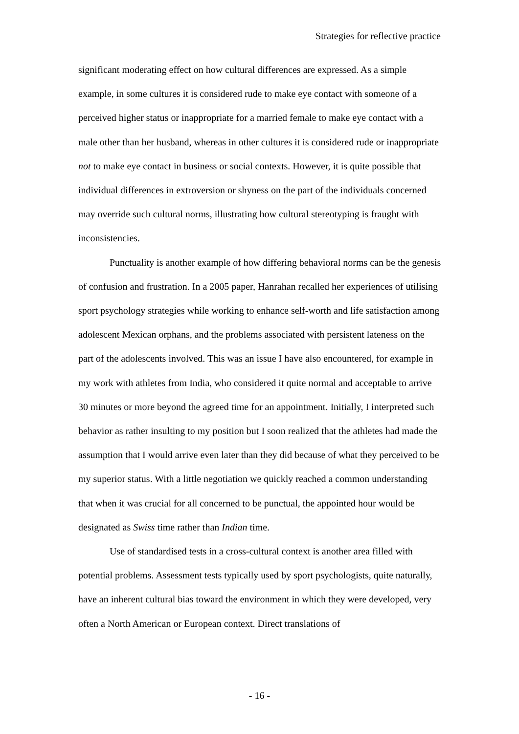Strategies for reflective practice
significant moderating effect on how cultural differences are expressed. As a simple example, in some cultures it is considered rude to make eye contact with someone of a perceived higher status or inappropriate for a married female to make eye contact with a male other than her husband, whereas in other cultures it is considered rude or inappropriate not to make eye contact in business or social contexts. However, it is quite possible that individual differences in extroversion or shyness on the part of the individuals concerned may override such cultural norms, illustrating how cultural stereotyping is fraught with inconsistencies.
Punctuality is another example of how differing behavioral norms can be the genesis of confusion and frustration. In a 2005 paper, Hanrahan recalled her experiences of utilising sport psychology strategies while working to enhance self-worth and life satisfaction among adolescent Mexican orphans, and the problems associated with persistent lateness on the part of the adolescents involved. This was an issue I have also encountered, for example in my work with athletes from India, who considered it quite normal and acceptable to arrive 30 minutes or more beyond the agreed time for an appointment. Initially, I interpreted such behavior as rather insulting to my position but I soon realized that the athletes had made the assumption that I would arrive even later than they did because of what they perceived to be my superior status. With a little negotiation we quickly reached a common understanding that when it was crucial for all concerned to be punctual, the appointed hour would be designated as Swiss time rather than Indian time.
Use of standardised tests in a cross-cultural context is another area filled with potential problems. Assessment tests typically used by sport psychologists, quite naturally, have an inherent cultural bias toward the environment in which they were developed, very often a North American or European context. Direct translations of
- 16 -